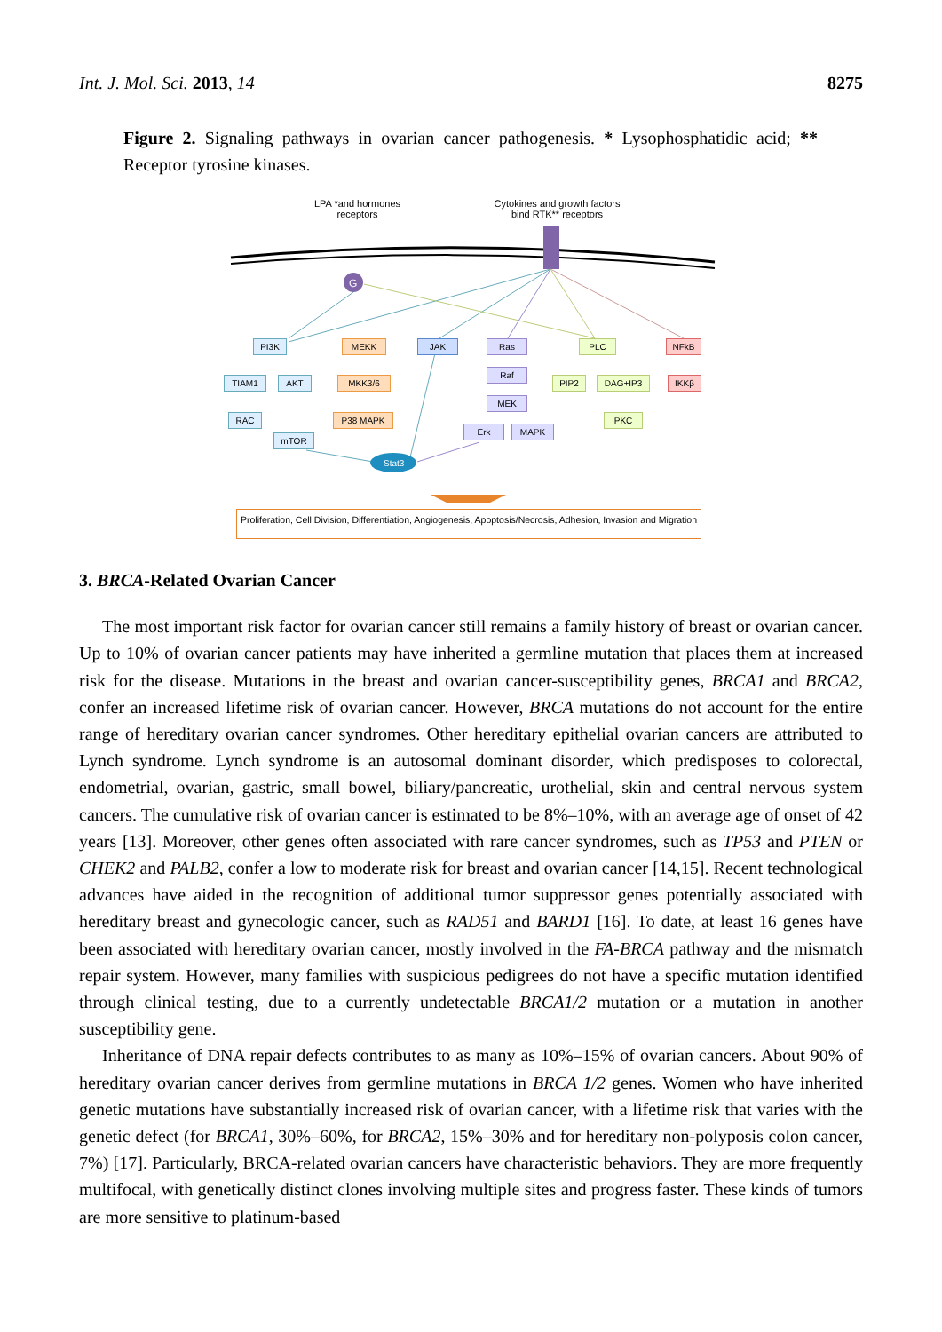Int. J. Mol. Sci. 2013, 14 8275
Figure 2. Signaling pathways in ovarian cancer pathogenesis. * Lysophosphatidic acid; ** Receptor tyrosine kinases.
G
Stat3
LPA *and hormones receptors
Cytokines and growth factors bind RTK** receptors
PI3K MEKK JAK Ras PLC NFkB
TIAM1 AKT MKK3/6
Raf
PIP2 DAG+IP3 IKKβ
RAC P38 MAPK
MEK
PKC
Erk MAPK
mTOR
Proliferation, Cell Division, Differentiation, Angiogenesis, Apoptosis/Necrosis, Adhesion, Invasion and Migration
3. BRCA-Related Ovarian Cancer
The most important risk factor for ovarian cancer still remains a family history of breast or ovarian cancer. Up to 10% of ovarian cancer patients may have inherited a germline mutation that places them at increased risk for the disease. Mutations in the breast and ovarian cancer-susceptibility genes, BRCA1 and BRCA2, confer an increased lifetime risk of ovarian cancer. However, BRCA mutations do not account for the entire range of hereditary ovarian cancer syndromes. Other hereditary epithelial ovarian cancers are attributed to Lynch syndrome. Lynch syndrome is an autosomal dominant disorder, which predisposes to colorectal, endometrial, ovarian, gastric, small bowel, biliary/pancreatic, urothelial, skin and central nervous system cancers. The cumulative risk of ovarian cancer is estimated to be 8%–10%, with an average age of onset of 42 years [13]. Moreover, other genes often associated with rare cancer syndromes, such as TP53 and PTEN or CHEK2 and PALB2, confer a low to moderate risk for breast and ovarian cancer [14,15]. Recent technological advances have aided in the recognition of additional tumor suppressor genes potentially associated with hereditary breast and gynecologic cancer, such as RAD51 and BARD1 [16]. To date, at least 16 genes have been associated with hereditary ovarian cancer, mostly involved in the FA-BRCA pathway and the mismatch repair system. However, many families with suspicious pedigrees do not have a specific mutation identified through clinical testing, due to a currently undetectable BRCA1/2 mutation or a mutation in another susceptibility gene.
Inheritance of DNA repair defects contributes to as many as 10%–15% of ovarian cancers. About 90% of hereditary ovarian cancer derives from germline mutations in BRCA 1/2 genes. Women who have inherited genetic mutations have substantially increased risk of ovarian cancer, with a lifetime risk that varies with the genetic defect (for BRCA1, 30%–60%, for BRCA2, 15%–30% and for hereditary non-polyposis colon cancer, 7%) [17]. Particularly, BRCA-related ovarian cancers have characteristic behaviors. They are more frequently multifocal, with genetically distinct clones involving multiple sites and progress faster. These kinds of tumors are more sensitive to platinum-based